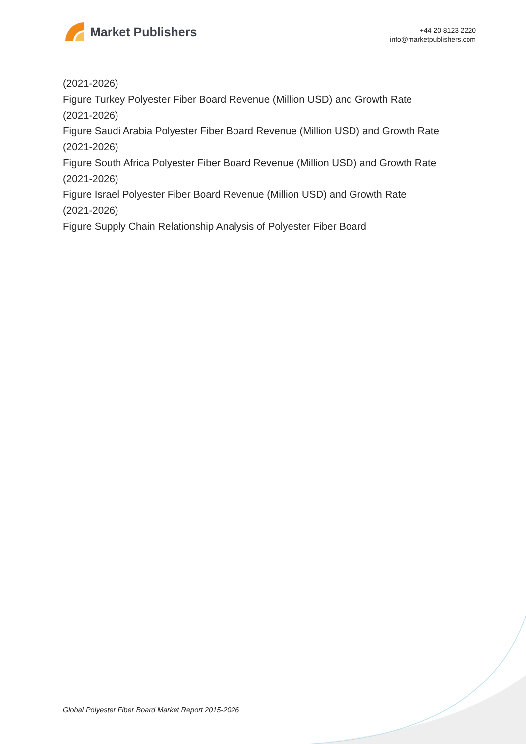Market Publishers
+44 20 8123 2220
info@marketpublishers.com
(2021-2026)
Figure Turkey Polyester Fiber Board Revenue (Million USD) and Growth Rate
(2021-2026)
Figure Saudi Arabia Polyester Fiber Board Revenue (Million USD) and Growth Rate
(2021-2026)
Figure South Africa Polyester Fiber Board Revenue (Million USD) and Growth Rate
(2021-2026)
Figure Israel Polyester Fiber Board Revenue (Million USD) and Growth Rate
(2021-2026)
Figure Supply Chain Relationship Analysis of Polyester Fiber Board
Global Polyester Fiber Board Market Report 2015-2026